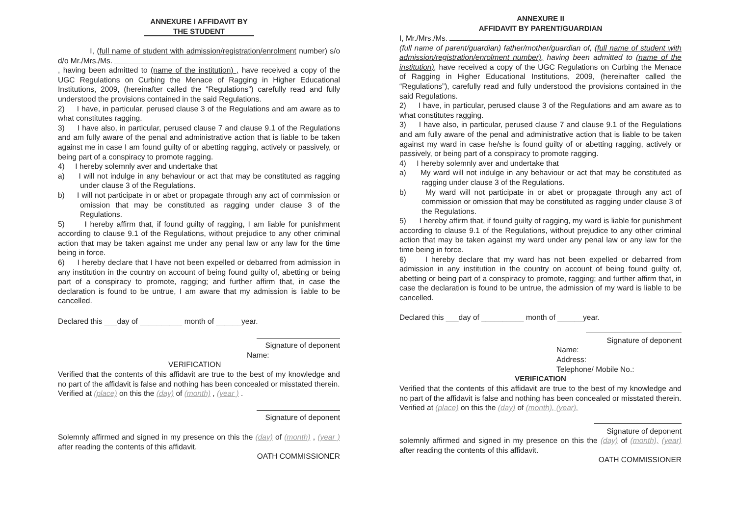ANNEXURE I AFFIDAVIT BY
THE STUDENT
I, (full name of student with admission/registration/enrolment number) s/o d/o Mr./Mrs./Ms.
, having been admitted to (name of the institution) , have received a copy of the UGC Regulations on Curbing the Menace of Ragging in Higher Educational Institutions, 2009, (hereinafter called the “Regulations”) carefully read and fully understood the provisions contained in the said Regulations.
2) I have, in particular, perused clause 3 of the Regulations and am aware as to what constitutes ragging.
3) I have also, in particular, perused clause 7 and clause 9.1 of the Regulations and am fully aware of the penal and administrative action that is liable to be taken against me in case I am found guilty of or abetting ragging, actively or passively, or being part of a conspiracy to promote ragging.
4) I hereby solemnly aver and undertake that
a) I will not indulge in any behaviour or act that may be constituted as ragging under clause 3 of the Regulations.
b) I will not participate in or abet or propagate through any act of commission or omission that may be constituted as ragging under clause 3 of the Regulations.
5) I hereby affirm that, if found guilty of ragging, I am liable for punishment according to clause 9.1 of the Regulations, without prejudice to any other criminal action that may be taken against me under any penal law or any law for the time being in force.
6) I hereby declare that I have not been expelled or debarred from admission in any institution in the country on account of being found guilty of, abetting or being part of a conspiracy to promote, ragging; and further affirm that, in case the declaration is found to be untrue, I am aware that my admission is liable to be cancelled.
Declared this ___day of __________ month of ______year.
Signature of deponent
Name:
VERIFICATION
Verified that the contents of this affidavit are true to the best of my knowledge and no part of the affidavit is false and nothing has been concealed or misstated therein.
Verified at (place) on this the (day) of (month) , (year ) .
Signature of deponent
Solemnly affirmed and signed in my presence on this the (day) of (month) , (year ) after reading the contents of this affidavit.
OATH COMMISSIONER
ANNEXURE II
AFFIDAVIT BY PARENT/GUARDIAN
I, Mr./Mrs./Ms.
(full name of parent/guardian) father/mother/guardian of, (full name of student with admission/registration/enrolment number), having been admitted to (name of the institution), have received a copy of the UGC Regulations on Curbing the Menace of Ragging in Higher Educational Institutions, 2009, (hereinafter called the “Regulations”), carefully read and fully understood the provisions contained in the said Regulations.
2) I have, in particular, perused clause 3 of the Regulations and am aware as to what constitutes ragging.
3) I have also, in particular, perused clause 7 and clause 9.1 of the Regulations and am fully aware of the penal and administrative action that is liable to be taken against my ward in case he/she is found guilty of or abetting ragging, actively or passively, or being part of a conspiracy to promote ragging.
4) I hereby solemnly aver and undertake that
a) My ward will not indulge in any behaviour or act that may be constituted as ragging under clause 3 of the Regulations.
b) My ward will not participate in or abet or propagate through any act of commission or omission that may be constituted as ragging under clause 3 of the Regulations.
5) I hereby affirm that, if found guilty of ragging, my ward is liable for punishment according to clause 9.1 of the Regulations, without prejudice to any other criminal action that may be taken against my ward under any penal law or any law for the time being in force.
6) I hereby declare that my ward has not been expelled or debarred from admission in any institution in the country on account of being found guilty of, abetting or being part of a conspiracy to promote, ragging; and further affirm that, in case the declaration is found to be untrue, the admission of my ward is liable to be cancelled.
Declared this ___day of __________ month of ______year.
Signature of deponent
Name:
Address:
Telephone/ Mobile No.:
VERIFICATION
Verified that the contents of this affidavit are true to the best of my knowledge and no part of the affidavit is false and nothing has been concealed or misstated therein.
Verified at (place) on this the (day) of (month), (year).
Signature of deponent
solemnly affirmed and signed in my presence on this the (day) of (month), (year) after reading the contents of this affidavit.
OATH COMMISSIONER